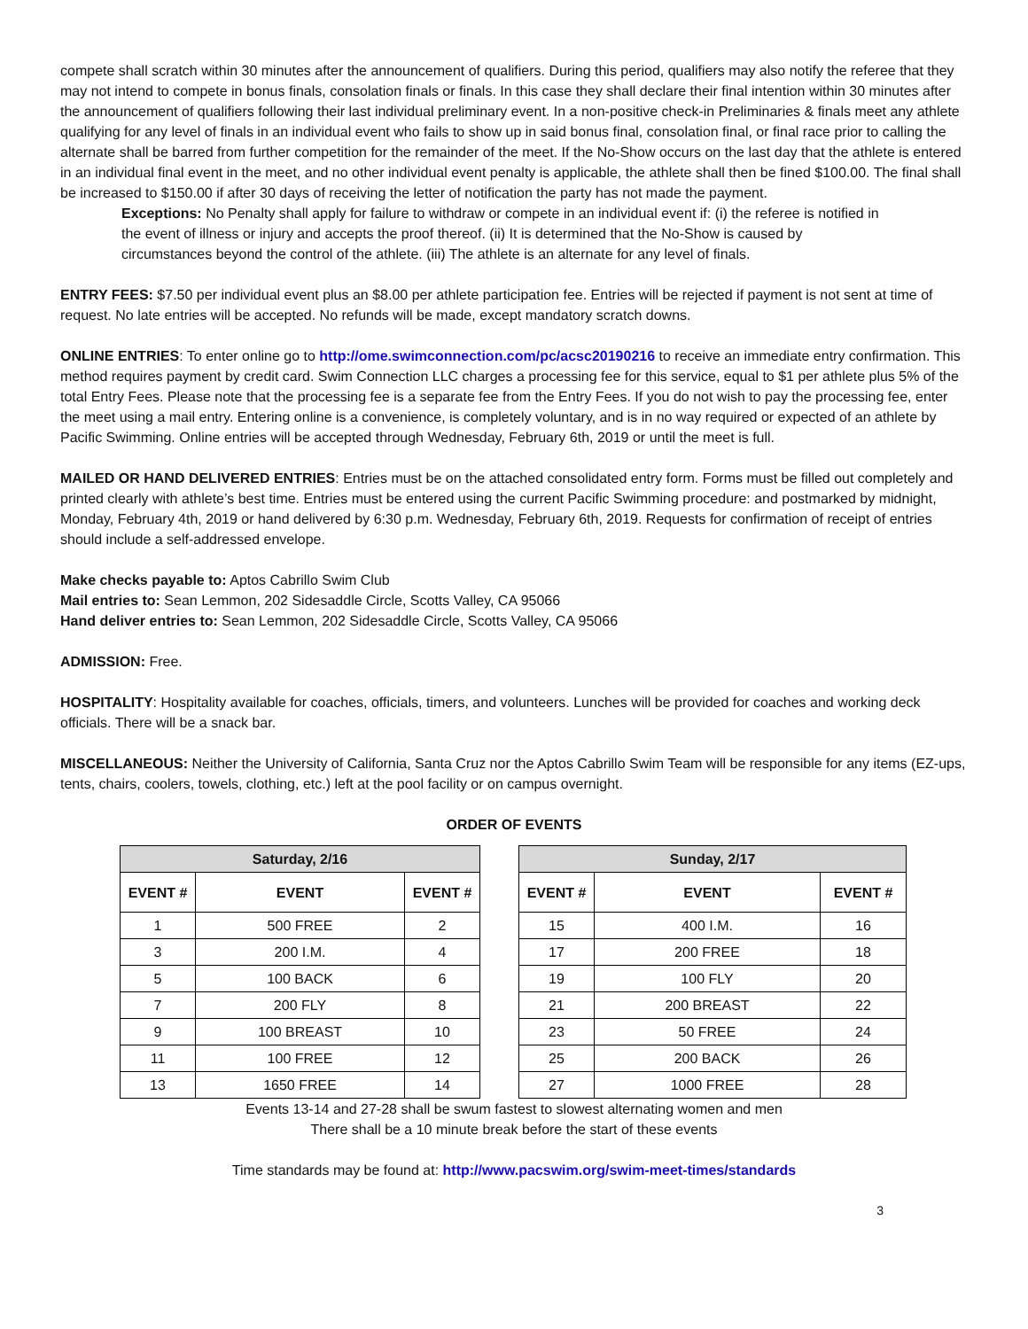compete shall scratch within 30 minutes after the announcement of qualifiers. During this period, qualifiers may also notify the referee that they may not intend to compete in bonus finals, consolation finals or finals. In this case they shall declare their final intention within 30 minutes after the announcement of qualifiers following their last individual preliminary event. In a non-positive check-in Preliminaries & finals meet any athlete qualifying for any level of finals in an individual event who fails to show up in said bonus final, consolation final, or final race prior to calling the alternate shall be barred from further competition for the remainder of the meet. If the No-Show occurs on the last day that the athlete is entered in an individual final event in the meet, and no other individual event penalty is applicable, the athlete shall then be fined $100.00. The final shall be increased to $150.00 if after 30 days of receiving the letter of notification the party has not made the payment.
Exceptions: No Penalty shall apply for failure to withdraw or compete in an individual event if: (i) the referee is notified in the event of illness or injury and accepts the proof thereof. (ii) It is determined that the No-Show is caused by circumstances beyond the control of the athlete. (iii) The athlete is an alternate for any level of finals.
ENTRY FEES: $7.50 per individual event plus an $8.00 per athlete participation fee. Entries will be rejected if payment is not sent at time of request. No late entries will be accepted. No refunds will be made, except mandatory scratch downs.
ONLINE ENTRIES: To enter online go to http://ome.swimconnection.com/pc/acsc20190216 to receive an immediate entry confirmation. This method requires payment by credit card. Swim Connection LLC charges a processing fee for this service, equal to $1 per athlete plus 5% of the total Entry Fees. Please note that the processing fee is a separate fee from the Entry Fees. If you do not wish to pay the processing fee, enter the meet using a mail entry. Entering online is a convenience, is completely voluntary, and is in no way required or expected of an athlete by Pacific Swimming. Online entries will be accepted through Wednesday, February 6th, 2019 or until the meet is full.
MAILED OR HAND DELIVERED ENTRIES: Entries must be on the attached consolidated entry form. Forms must be filled out completely and printed clearly with athlete’s best time. Entries must be entered using the current Pacific Swimming procedure: and postmarked by midnight, Monday, February 4th, 2019 or hand delivered by 6:30 p.m. Wednesday, February 6th, 2019. Requests for confirmation of receipt of entries should include a self-addressed envelope.
Make checks payable to: Aptos Cabrillo Swim Club
Mail entries to: Sean Lemmon, 202 Sidesaddle Circle, Scotts Valley, CA 95066
Hand deliver entries to: Sean Lemmon, 202 Sidesaddle Circle, Scotts Valley, CA 95066
ADMISSION: Free.
HOSPITALITY: Hospitality available for coaches, officials, timers, and volunteers. Lunches will be provided for coaches and working deck officials. There will be a snack bar.
MISCELLANEOUS: Neither the University of California, Santa Cruz nor the Aptos Cabrillo Swim Team will be responsible for any items (EZ-ups, tents, chairs, coolers, towels, clothing, etc.) left at the pool facility or on campus overnight.
ORDER OF EVENTS
| Saturday, 2/16 | | |
| --- | --- | --- |
| EVENT # | EVENT | EVENT # |
| 1 | 500 FREE | 2 |
| 3 | 200 I.M. | 4 |
| 5 | 100 BACK | 6 |
| 7 | 200 FLY | 8 |
| 9 | 100 BREAST | 10 |
| 11 | 100 FREE | 12 |
| 13 | 1650 FREE | 14 |
| Sunday, 2/17 | | |
| --- | --- | --- |
| EVENT # | EVENT | EVENT # |
| 15 | 400 I.M. | 16 |
| 17 | 200 FREE | 18 |
| 19 | 100 FLY | 20 |
| 21 | 200 BREAST | 22 |
| 23 | 50 FREE | 24 |
| 25 | 200 BACK | 26 |
| 27 | 1000 FREE | 28 |
Events 13-14 and 27-28 shall be swum fastest to slowest alternating women and men
There shall be a 10 minute break before the start of these events
Time standards may be found at: http://www.pacswim.org/swim-meet-times/standards
3